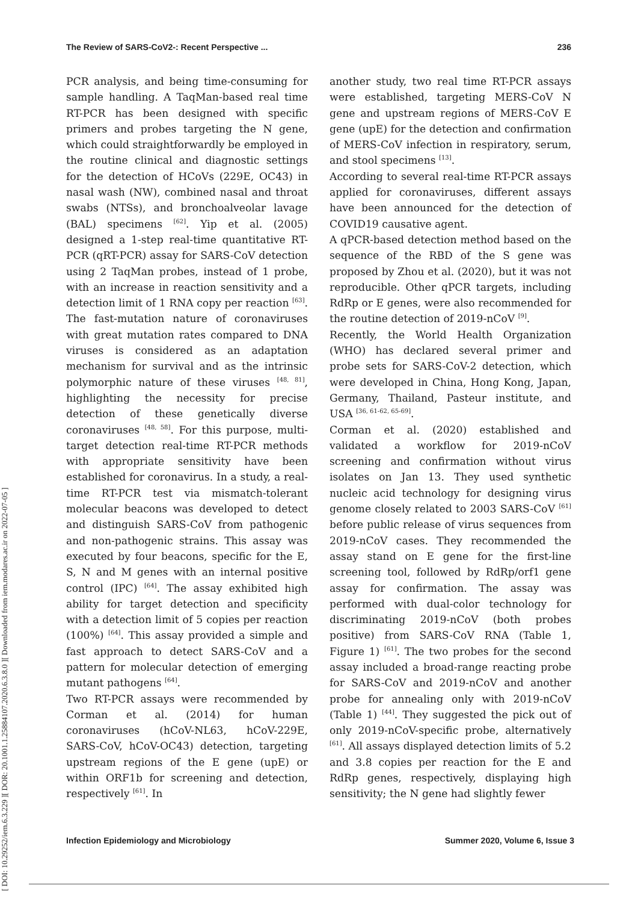[ DOI: 10.29252/iem.6.3.229 ] [ DOR: 20.1001.1.25884107.2020.6.3.8.0 ] [ Downloaded from iem.modares.ac.ir on 2022-07-05 ]
The Review of SARS-CoV2-: Recent Perspective ... 236
PCR analysis, and being time-consuming for sample handling. A TaqMan-based real time RT-PCR has been designed with specific primers and probes targeting the N gene, which could straightforwardly be employed in the routine clinical and diagnostic settings for the detection of HCoVs (229E, OC43) in nasal wash (NW), combined nasal and throat swabs (NTSs), and bronchoalveolar lavage (BAL) specimens <sup>[62]</sup>. Yip et al. (2005) designed a 1-step real-time quantitative RT-PCR (qRT-PCR) assay for SARS-CoV detection using 2 TaqMan probes, instead of 1 probe, with an increase in reaction sensitivity and a detection limit of 1 RNA copy per reaction <sup>[63]</sup>. The fast-mutation nature of coronaviruses with great mutation rates compared to DNA viruses is considered as an adaptation mechanism for survival and as the intrinsic polymorphic nature of these viruses <sup>[48, 81]</sup>, highlighting the necessity for precise detection of these genetically diverse coronaviruses <sup>[48, 58]</sup>. For this purpose, multi-target detection real-time RT-PCR methods with appropriate sensitivity have been established for coronavirus. In a study, a real-time RT-PCR test via mismatch-tolerant molecular beacons was developed to detect and distinguish SARS-CoV from pathogenic and non-pathogenic strains. This assay was executed by four beacons, specific for the E, S, N and M genes with an internal positive control (IPC) <sup>[64]</sup>. The assay exhibited high ability for target detection and specificity with a detection limit of 5 copies per reaction (100%) <sup>[64]</sup>. This assay provided a simple and fast approach to detect SARS-CoV and a pattern for molecular detection of emerging mutant pathogens <sup>[64]</sup>.
Two RT-PCR assays were recommended by Corman et al. (2014) for human coronaviruses (hCoV-NL63, hCoV-229E, SARS-CoV, hCoV-OC43) detection, targeting upstream regions of the E gene (upE) or within ORF1b for screening and detection, respectively <sup>[61]</sup>. In
another study, two real time RT-PCR assays were established, targeting MERS-CoV N gene and upstream regions of MERS-CoV E gene (upE) for the detection and confirmation of MERS-CoV infection in respiratory, serum, and stool specimens <sup>[13]</sup>.
According to several real-time RT-PCR assays applied for coronaviruses, different assays have been announced for the detection of COVID19 causative agent.
A qPCR-based detection method based on the sequence of the RBD of the S gene was proposed by Zhou et al. (2020), but it was not reproducible. Other qPCR targets, including RdRp or E genes, were also recommended for the routine detection of 2019-nCoV <sup>[9]</sup>.
Recently, the World Health Organization (WHO) has declared several primer and probe sets for SARS-CoV-2 detection, which were developed in China, Hong Kong, Japan, Germany, Thailand, Pasteur institute, and USA <sup>[36, 61-62, 65-69]</sup>.
Corman et al. (2020) established and validated a workflow for 2019-nCoV screening and confirmation without virus isolates on Jan 13. They used synthetic nucleic acid technology for designing virus genome closely related to 2003 SARS-CoV <sup>[61]</sup> before public release of virus sequences from 2019-nCoV cases. They recommended the assay stand on E gene for the first-line screening tool, followed by RdRp/orf1 gene assay for confirmation. The assay was performed with dual-color technology for discriminating 2019-nCoV (both probes positive) from SARS-CoV RNA (Table 1, Figure 1) <sup>[61]</sup>. The two probes for the second assay included a broad-range reacting probe for SARS-CoV and 2019-nCoV and another probe for annealing only with 2019-nCoV (Table 1) <sup>[44]</sup>. They suggested the pick out of only 2019-nCoV-specific probe, alternatively <sup>[61]</sup>. All assays displayed detection limits of 5.2 and 3.8 copies per reaction for the E and RdRp genes, respectively, displaying high sensitivity; the N gene had slightly fewer
Infection Epidemiology and Microbiology Summer 2020, Volume 6, Issue 3